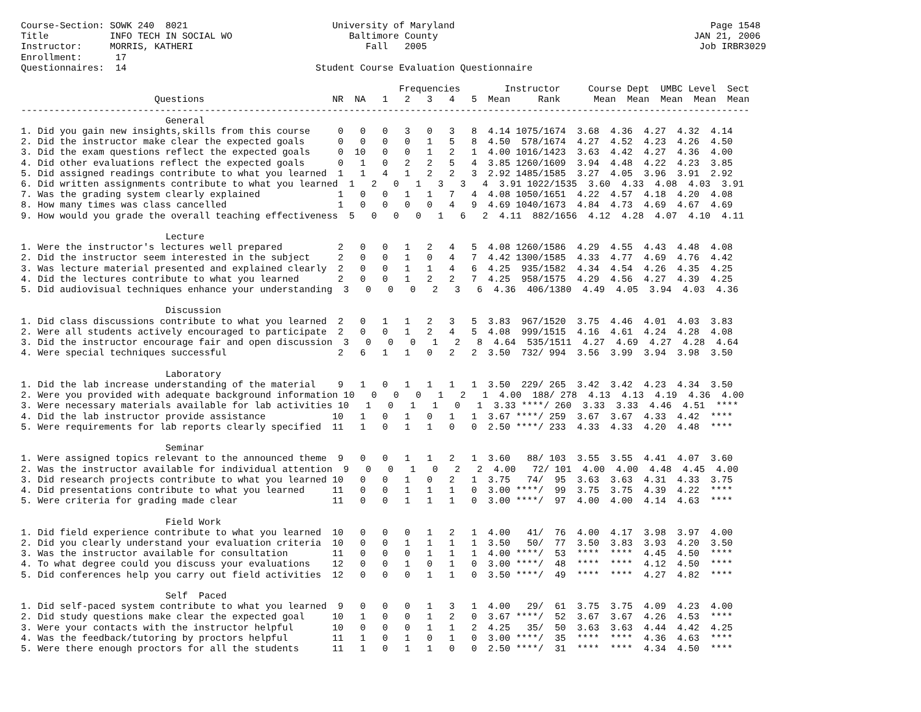Course-Section: SOWK 240  8021                          University of Maryland                                              Page 1548
Title           INFO TECH IN SOCIAL WO                     Baltimore County                                              JAN 21, 2006
Instructor:     MORRIS, KATHERI                               Fall   2005                                                 Job IRBR3029
Enrollment:      17
Questionnaires:  14                                  Student Course Evaluation Questionnaire

                                                                    Frequencies        Instructor     Course Dept  UMBC Level  Sect
                        Questions                       NR  NA   1   2   3   4   5  Mean     Rank      Mean  Mean  Mean  Mean  Mean
-----------------------------------------------------------------------------------------------------------------------------------
                          General
1. Did you gain new insights,skills from this course     0   0   0   3   0   3   8  4.14 1075/1674  3.68  4.36  4.27  4.32  4.14
2. Did the instructor make clear the expected goals      0   0   0   0   1   5   8  4.50  578/1674  4.27  4.52  4.23  4.26  4.50
3. Did the exam questions reflect the expected goals     0  10   0   0   1   2   1  4.00 1016/1423  3.63  4.42  4.27  4.36  4.00
4. Did other evaluations reflect the expected goals      0   1   0   2   2   5   4  3.85 1260/1609  3.94  4.48  4.22  4.23  3.85
5. Did assigned readings contribute to what you learned  1   1   4   1   2   2   3  2.92 1485/1585  3.27  4.05  3.96  3.91  2.92
6. Did written assignments contribute to what you learned  1   2   0   1   3   3   4  3.91 1022/1535  3.60  4.33  4.08  4.03  3.91
7. Was the grading system clearly explained              1   0   0   1   1   7   4  4.08 1050/1651  4.22  4.57  4.18  4.20  4.08
8. How many times was class cancelled                    1   0   0   0   0   4   9  4.69 1040/1673  4.84  4.73  4.69  4.67  4.69
9. How would you grade the overall teaching effectiveness  5   0   0   0   1   6   2  4.11  882/1656  4.12  4.28  4.07  4.10  4.11

                          Lecture
1. Were the instructor's lectures well prepared          2   0   0   1   2   4   5  4.08 1260/1586  4.29  4.55  4.43  4.48  4.08
2. Did the instructor seem interested in the subject     2   0   0   1   0   4   7  4.42 1300/1585  4.33  4.77  4.69  4.76  4.42
3. Was lecture material presented and explained clearly  2   0   0   1   1   4   6  4.25  935/1582  4.34  4.54  4.26  4.35  4.25
4. Did the lectures contribute to what you learned       2   0   0   1   2   2   7  4.25  958/1575  4.29  4.56  4.27  4.39  4.25
5. Did audiovisual techniques enhance your understanding  3   0   0   0   2   3   6  4.36  406/1380  4.49  4.05  3.94  4.03  4.36

                          Discussion
1. Did class discussions contribute to what you learned  2   0   1   1   2   3   5  3.83  967/1520  3.75  4.46  4.01  4.03  3.83
2. Were all students actively encouraged to participate  2   0   0   1   2   4   5  4.08  999/1515  4.16  4.61  4.24  4.28  4.08
3. Did the instructor encourage fair and open discussion  3   0   0   0   1   2   8  4.64  535/1511  4.27  4.69  4.27  4.28  4.64
4. Were special techniques successful                    2   6   1   1   0   2   2  3.50  732/ 994  3.56  3.99  3.94  3.98  3.50

                          Laboratory
1. Did the lab increase understanding of the material    9   1   0   1   1   1   1  3.50  229/ 265  3.42  3.42  4.23  4.34  3.50
2. Were you provided with adequate background information 10   0   0   0   1   2   1  4.00  188/ 278  4.13  4.13  4.19  4.36  4.00
3. Were necessary materials available for lab activities 10   1   0   1   1   0   1  3.33 ****/ 260  3.33  3.33  4.46  4.51  ****
4. Did the lab instructor provide assistance            10   1   0   1   0   1   1  3.67 ****/ 259  3.67  3.67  4.33  4.42  ****
5. Were requirements for lab reports clearly specified  11   1   0   1   1   0   0  2.50 ****/ 233  4.33  4.33  4.20  4.48  ****

                          Seminar
1. Were assigned topics relevant to the announced theme  9   0   0   1   1   2   1  3.60   88/ 103  3.55  3.55  4.41  4.07  3.60
2. Was the instructor available for individual attention  9   0   0   1   0   2   2  4.00   72/ 101  4.00  4.00  4.48  4.45  4.00
3. Did research projects contribute to what you learned 10   0   0   1   0   2   1  3.75   74/  95  3.63  3.63  4.31  4.33  3.75
4. Did presentations contribute to what you learned     11   0   0   1   1   1   0  3.00 ****/  99  3.75  3.75  4.39  4.22  ****
5. Were criteria for grading made clear                 11   0   0   1   1   1   0  3.00 ****/  97  4.00  4.00  4.14  4.63  ****

                          Field Work
1. Did field experience contribute to what you learned  10   0   0   0   1   2   1  4.00   41/  76  4.00  4.17  3.98  3.97  4.00
2. Did you clearly understand your evaluation criteria  10   0   0   1   1   1   1  3.50   50/  77  3.50  3.83  3.93  4.20  3.50
3. Was the instructor available for consultation        11   0   0   0   1   1   1  4.00 ****/  53  ****  ****  4.45  4.50  ****
4. To what degree could you discuss your evaluations    12   0   0   1   0   1   0  3.00 ****/  48  ****  ****  4.12  4.50  ****
5. Did conferences help you carry out field activities  12   0   0   0   1   1   0  3.50 ****/  49  ****  ****  4.27  4.82  ****

                          Self  Paced
1. Did self-paced system contribute to what you learned  9   0   0   0   1   3   1  4.00   29/  61  3.75  3.75  4.09  4.23  4.00
2. Did study questions make clear the expected goal     10   1   0   0   1   2   0  3.67 ****/  52  3.67  3.67  4.26  4.53  ****
3. Were your contacts with the instructor helpful       10   0   0   0   1   1   2  4.25   35/  50  3.63  3.63  4.44  4.42  4.25
4. Was the feedback/tutoring by proctors helpful        11   1   0   1   0   1   0  3.00 ****/  35  ****  ****  4.36  4.63  ****
5. Were there enough proctors for all the students      11   1   0   1   1   0   0  2.50 ****/  31  ****  ****  4.34  4.50  ****